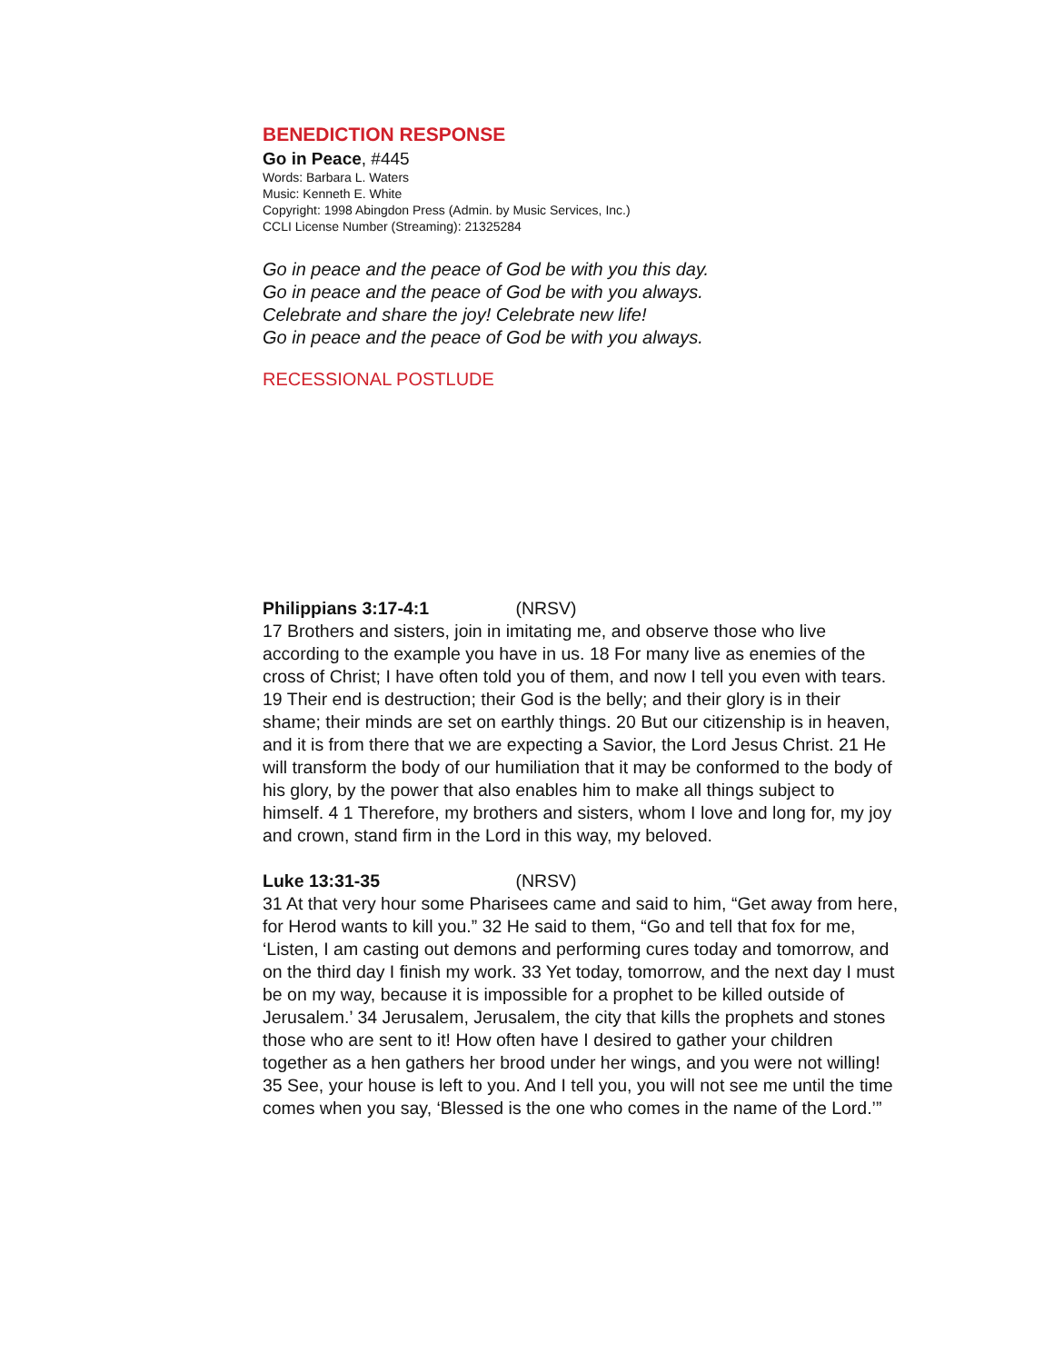BENEDICTION RESPONSE
Go in Peace, #445
Words: Barbara L. Waters
Music: Kenneth E. White
Copyright: 1998 Abingdon Press (Admin. by Music Services, Inc.)
CCLI License Number (Streaming): 21325284
Go in peace and the peace of God be with you this day.
Go in peace and the peace of God be with you always.
Celebrate and share the joy! Celebrate new life!
Go in peace and the peace of God be with you always.
RECESSIONAL POSTLUDE
Philippians 3:17-4:1 (NRSV)
17 Brothers and sisters, join in imitating me, and observe those who live according to the example you have in us. 18 For many live as enemies of the cross of Christ; I have often told you of them, and now I tell you even with tears. 19 Their end is destruction; their God is the belly; and their glory is in their shame; their minds are set on earthly things. 20 But our citizenship is in heaven, and it is from there that we are expecting a Savior, the Lord Jesus Christ. 21 He will transform the body of our humiliation that it may be conformed to the body of his glory, by the power that also enables him to make all things subject to himself. 4 1 Therefore, my brothers and sisters, whom I love and long for, my joy and crown, stand firm in the Lord in this way, my beloved.
Luke 13:31-35 (NRSV)
31 At that very hour some Pharisees came and said to him, “Get away from here, for Herod wants to kill you.” 32 He said to them, “Go and tell that fox for me, ‘Listen, I am casting out demons and performing cures today and tomorrow, and on the third day I finish my work. 33 Yet today, tomorrow, and the next day I must be on my way, because it is impossible for a prophet to be killed outside of Jerusalem.’ 34 Jerusalem, Jerusalem, the city that kills the prophets and stones those who are sent to it! How often have I desired to gather your children together as a hen gathers her brood under her wings, and you were not willing! 35 See, your house is left to you. And I tell you, you will not see me until the time comes when you say, ‘Blessed is the one who comes in the name of the Lord.’”